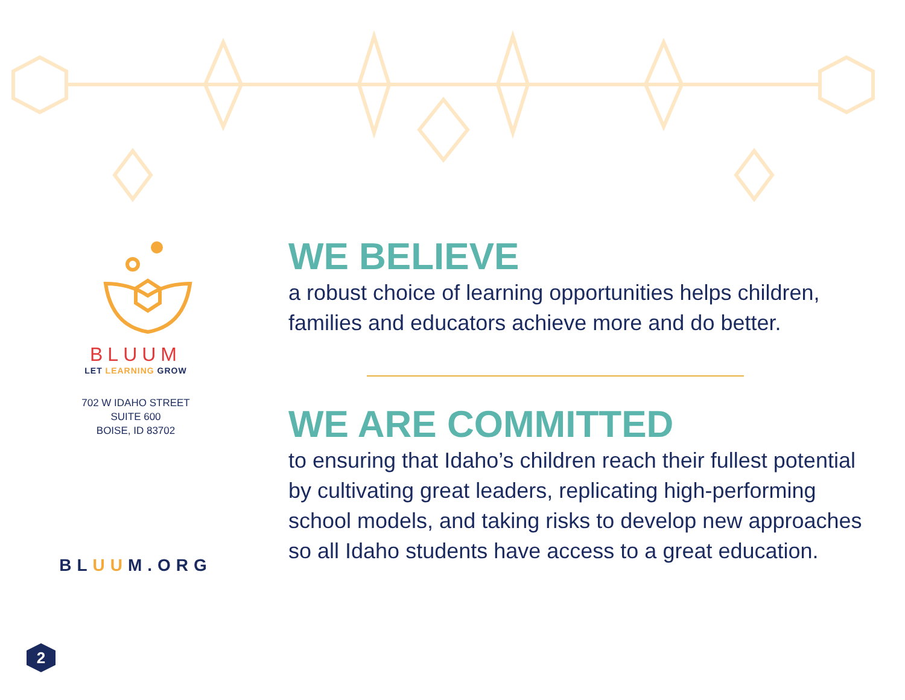BLUUM
LET LEARNING GROW
702 W IDAHO STREET
SUITE 600
BOISE, ID 83702
BLUUM.ORG
WE BELIEVE
a robust choice of learning opportunities helps children, families and educators achieve more and do better.
WE ARE COMMITTED
to ensuring that Idaho’s children reach their fullest potential by cultivating great leaders, replicating high-performing school models, and taking risks to develop new approaches so all Idaho students have access to a great education.
2